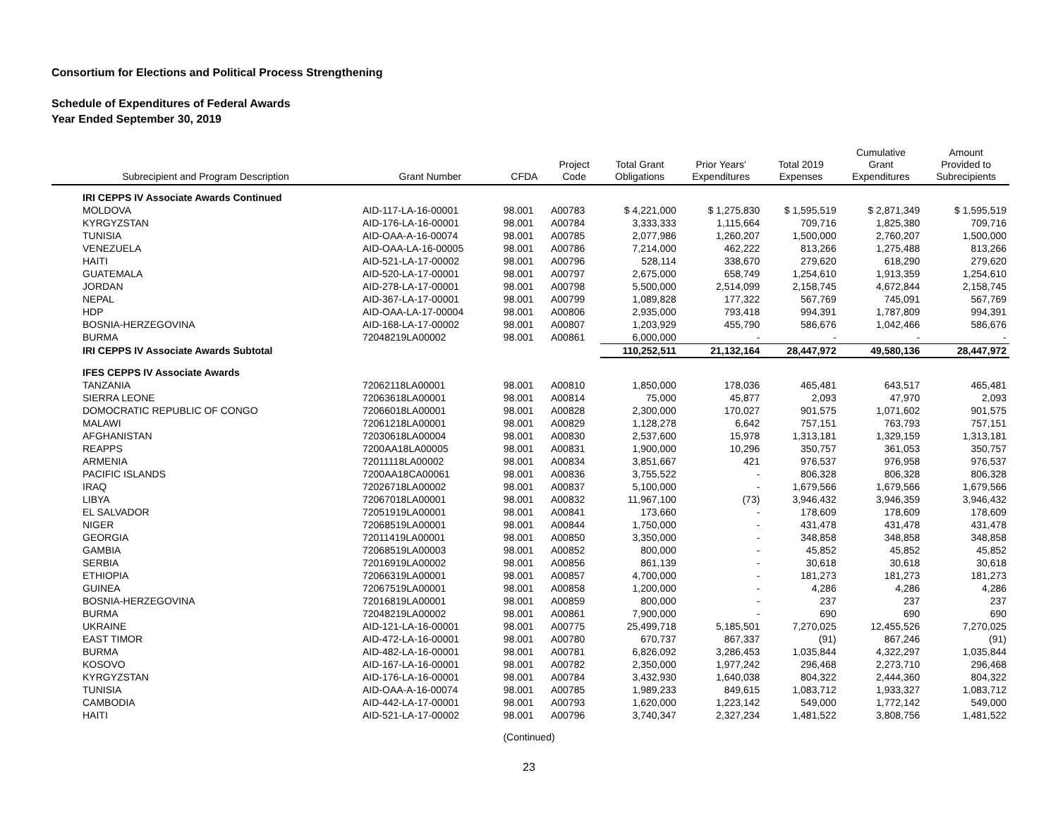Consortium for Elections and Political Process Strengthening
Schedule of Expenditures of Federal Awards
Year Ended September 30, 2019
| Subrecipient and Program Description | Grant Number | CFDA | Project Code | Total Grant Obligations | Prior Years' Expenditures | Total 2019 Expenses | Cumulative Grant Expenditures | Amount Provided to Subrecipients |
| --- | --- | --- | --- | --- | --- | --- | --- | --- |
| IRI CEPPS IV Associate Awards Continued | | | | | | | | |
| MOLDOVA | AID-117-LA-16-00001 | 98.001 | A00783 | $ 4,221,000 | $ 1,275,830 | $ 1,595,519 | $ 2,871,349 | $ 1,595,519 |
| KYRGYZSTAN | AID-176-LA-16-00001 | 98.001 | A00784 | 3,333,333 | 1,115,664 | 709,716 | 1,825,380 | 709,716 |
| TUNISIA | AID-OAA-A-16-00074 | 98.001 | A00785 | 2,077,986 | 1,260,207 | 1,500,000 | 2,760,207 | 1,500,000 |
| VENEZUELA | AID-OAA-LA-16-00005 | 98.001 | A00786 | 7,214,000 | 462,222 | 813,266 | 1,275,488 | 813,266 |
| HAITI | AID-521-LA-17-00002 | 98.001 | A00796 | 528,114 | 338,670 | 279,620 | 618,290 | 279,620 |
| GUATEMALA | AID-520-LA-17-00001 | 98.001 | A00797 | 2,675,000 | 658,749 | 1,254,610 | 1,913,359 | 1,254,610 |
| JORDAN | AID-278-LA-17-00001 | 98.001 | A00798 | 5,500,000 | 2,514,099 | 2,158,745 | 4,672,844 | 2,158,745 |
| NEPAL | AID-367-LA-17-00001 | 98.001 | A00799 | 1,089,828 | 177,322 | 567,769 | 745,091 | 567,769 |
| HDP | AID-OAA-LA-17-00004 | 98.001 | A00806 | 2,935,000 | 793,418 | 994,391 | 1,787,809 | 994,391 |
| BOSNIA-HERZEGOVINA | AID-168-LA-17-00002 | 98.001 | A00807 | 1,203,929 | 455,790 | 586,676 | 1,042,466 | 586,676 |
| BURMA | 72048219LA00002 | 98.001 | A00861 | 6,000,000 | - | - | - | - |
| IRI CEPPS IV Associate Awards Subtotal | | | | 110,252,511 | 21,132,164 | 28,447,972 | 49,580,136 | 28,447,972 |
| IFES CEPPS IV Associate Awards | | | | | | | | |
| TANZANIA | 72062118LA00001 | 98.001 | A00810 | 1,850,000 | 178,036 | 465,481 | 643,517 | 465,481 |
| SIERRA LEONE | 72063618LA00001 | 98.001 | A00814 | 75,000 | 45,877 | 2,093 | 47,970 | 2,093 |
| DOMOCRATIC REPUBLIC OF CONGO | 72066018LA00001 | 98.001 | A00828 | 2,300,000 | 170,027 | 901,575 | 1,071,602 | 901,575 |
| MALAWI | 72061218LA00001 | 98.001 | A00829 | 1,128,278 | 6,642 | 757,151 | 763,793 | 757,151 |
| AFGHANISTAN | 72030618LA00004 | 98.001 | A00830 | 2,537,600 | 15,978 | 1,313,181 | 1,329,159 | 1,313,181 |
| REAPPS | 7200AA18LA00005 | 98.001 | A00831 | 1,900,000 | 10,296 | 350,757 | 361,053 | 350,757 |
| ARMENIA | 72011118LA00002 | 98.001 | A00834 | 3,851,667 | 421 | 976,537 | 976,958 | 976,537 |
| PACIFIC ISLANDS | 7200AA18CA00061 | 98.001 | A00836 | 3,755,522 | - | 806,328 | 806,328 | 806,328 |
| IRAQ | 72026718LA00002 | 98.001 | A00837 | 5,100,000 | - | 1,679,566 | 1,679,566 | 1,679,566 |
| LIBYA | 72067018LA00001 | 98.001 | A00832 | 11,967,100 | (73) | 3,946,432 | 3,946,359 | 3,946,432 |
| EL SALVADOR | 72051919LA00001 | 98.001 | A00841 | 173,660 | - | 178,609 | 178,609 | 178,609 |
| NIGER | 72068519LA00001 | 98.001 | A00844 | 1,750,000 | - | 431,478 | 431,478 | 431,478 |
| GEORGIA | 72011419LA00001 | 98.001 | A00850 | 3,350,000 | - | 348,858 | 348,858 | 348,858 |
| GAMBIA | 72068519LA00003 | 98.001 | A00852 | 800,000 | - | 45,852 | 45,852 | 45,852 |
| SERBIA | 72016919LA00002 | 98.001 | A00856 | 861,139 | - | 30,618 | 30,618 | 30,618 |
| ETHIOPIA | 72066319LA00001 | 98.001 | A00857 | 4,700,000 | - | 181,273 | 181,273 | 181,273 |
| GUINEA | 72067519LA00001 | 98.001 | A00858 | 1,200,000 | - | 4,286 | 4,286 | 4,286 |
| BOSNIA-HERZEGOVINA | 72016819LA00001 | 98.001 | A00859 | 800,000 | - | 237 | 237 | 237 |
| BURMA | 72048219LA00002 | 98.001 | A00861 | 7,900,000 | - | 690 | 690 | 690 |
| UKRAINE | AID-121-LA-16-00001 | 98.001 | A00775 | 25,499,718 | 5,185,501 | 7,270,025 | 12,455,526 | 7,270,025 |
| EAST TIMOR | AID-472-LA-16-00001 | 98.001 | A00780 | 670,737 | 867,337 | (91) | 867,246 | (91) |
| BURMA | AID-482-LA-16-00001 | 98.001 | A00781 | 6,826,092 | 3,286,453 | 1,035,844 | 4,322,297 | 1,035,844 |
| KOSOVO | AID-167-LA-16-00001 | 98.001 | A00782 | 2,350,000 | 1,977,242 | 296,468 | 2,273,710 | 296,468 |
| KYRGYZSTAN | AID-176-LA-16-00001 | 98.001 | A00784 | 3,432,930 | 1,640,038 | 804,322 | 2,444,360 | 804,322 |
| TUNISIA | AID-OAA-A-16-00074 | 98.001 | A00785 | 1,989,233 | 849,615 | 1,083,712 | 1,933,327 | 1,083,712 |
| CAMBODIA | AID-442-LA-17-00001 | 98.001 | A00793 | 1,620,000 | 1,223,142 | 549,000 | 1,772,142 | 549,000 |
| HAITI | AID-521-LA-17-00002 | 98.001 | A00796 | 3,740,347 | 2,327,234 | 1,481,522 | 3,808,756 | 1,481,522 |
(Continued)
23